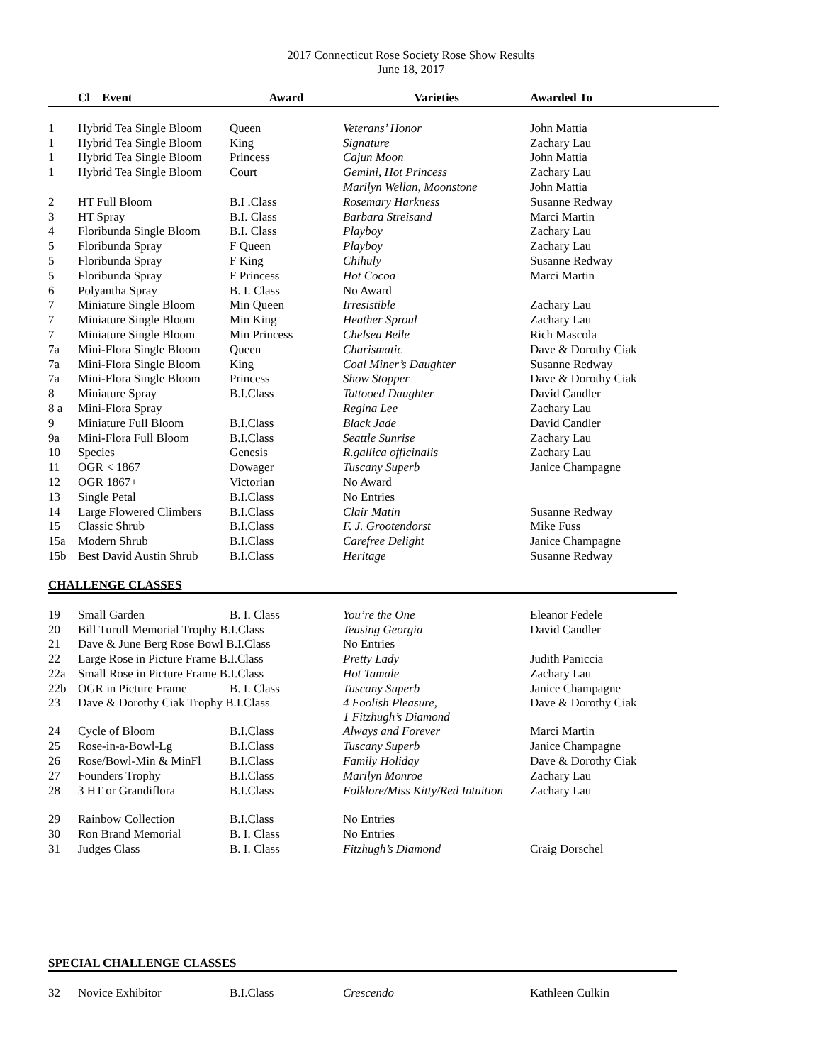2017 Connecticut Rose Society Rose Show Results
June 18, 2017
| | Cl Event | Award | Varieties | Awarded To |
| --- | --- | --- | --- | --- |
| 1 | Hybrid Tea Single Bloom | Queen | Veterans’ Honor | John Mattia |
| 1 | Hybrid Tea Single Bloom | King | Signature | Zachary Lau |
| 1 | Hybrid Tea Single Bloom | Princess | Cajun Moon | John Mattia |
| 1 | Hybrid Tea Single Bloom | Court | Gemini, Hot Princess | Zachary Lau |
| | | | Marilyn Wellan, Moonstone | John Mattia |
| 2 | HT Full Bloom | B.I .Class | Rosemary Harkness | Susanne Redway |
| 3 | HT Spray | B.I. Class | Barbara Streisand | Marci Martin |
| 4 | Floribunda Single Bloom | B.I. Class | Playboy | Zachary Lau |
| 5 | Floribunda Spray | F Queen | Playboy | Zachary Lau |
| 5 | Floribunda Spray | F King | Chihuly | Susanne Redway |
| 5 | Floribunda Spray | F Princess | Hot Cocoa | Marci Martin |
| 6 | Polyantha Spray | B. I. Class | No Award | |
| 7 | Miniature Single Bloom | Min Queen | Irresistible | Zachary Lau |
| 7 | Miniature Single Bloom | Min King | Heather Sproul | Zachary Lau |
| 7 | Miniature Single Bloom | Min Princess | Chelsea Belle | Rich Mascola |
| 7a | Mini-Flora Single Bloom | Queen | Charismatic | Dave & Dorothy Ciak |
| 7a | Mini-Flora Single Bloom | King | Coal Miner’s Daughter | Susanne Redway |
| 7a | Mini-Flora Single Bloom | Princess | Show Stopper | Dave & Dorothy Ciak |
| 8 | Miniature Spray | B.I.Class | Tattooed Daughter | David Candler |
| 8 a | Mini-Flora Spray | | Regina Lee | Zachary Lau |
| 9 | Miniature Full Bloom | B.I.Class | Black Jade | David Candler |
| 9a | Mini-Flora Full Bloom | B.I.Class | Seattle Sunrise | Zachary Lau |
| 10 | Species | Genesis | R.gallica officinalis | Zachary Lau |
| 11 | OGR < 1867 | Dowager | Tuscany Superb | Janice Champagne |
| 12 | OGR 1867+ | Victorian | No Award | |
| 13 | Single Petal | B.I.Class | No Entries | |
| 14 | Large Flowered Climbers | B.I.Class | Clair Matin | Susanne Redway |
| 15 | Classic Shrub | B.I.Class | F. J. Grootendorst | Mike Fuss |
| 15a | Modern Shrub | B.I.Class | Carefree Delight | Janice Champagne |
| 15b | Best David Austin Shrub | B.I.Class | Heritage | Susanne Redway |
CHALLENGE CLASSES
| 19 | Small Garden | B. I. Class | You’re the One | Eleanor Fedele |
| 20 | Bill Turull Memorial Trophy B.I.Class | | Teasing Georgia | David Candler |
| 21 | Dave & June Berg Rose Bowl B.I.Class | | No Entries | |
| 22 | Large Rose in Picture Frame B.I.Class | | Pretty Lady | Judith Paniccia |
| 22a | Small Rose in Picture Frame B.I.Class | | Hot Tamale | Zachary Lau |
| 22b | OGR in Picture Frame | B. I. Class | Tuscany Superb | Janice Champagne |
| 23 | Dave & Dorothy Ciak Trophy B.I.Class | | 4 Foolish Pleasure, 1 Fitzhugh’s Diamond | Dave & Dorothy Ciak |
| 24 | Cycle of Bloom | B.I.Class | Always and Forever | Marci Martin |
| 25 | Rose-in-a-Bowl-Lg | B.I.Class | Tuscany Superb | Janice Champagne |
| 26 | Rose/Bowl-Min & MinFl | B.I.Class | Family Holiday | Dave & Dorothy Ciak |
| 27 | Founders Trophy | B.I.Class | Marilyn Monroe | Zachary Lau |
| 28 | 3 HT or Grandiflora | B.I.Class | Folklore/Miss Kitty/Red Intuition | Zachary Lau |
| 29 | Rainbow Collection | B.I.Class | No Entries | |
| 30 | Ron Brand Memorial | B. I. Class | No Entries | |
| 31 | Judges Class | B. I. Class | Fitzhugh’s Diamond | Craig Dorschel |
SPECIAL CHALLENGE CLASSES
| 32 | Novice Exhibitor | B.I.Class | Crescendo | Kathleen Culkin |